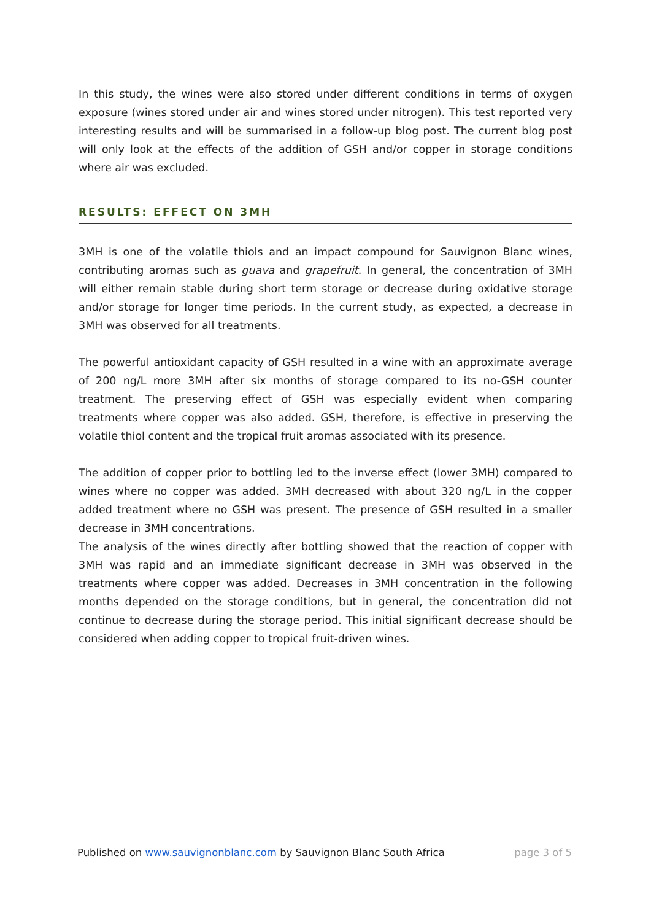In this study, the wines were also stored under different conditions in terms of oxygen exposure (wines stored under air and wines stored under nitrogen). This test reported very interesting results and will be summarised in a follow-up blog post. The current blog post will only look at the effects of the addition of GSH and/or copper in storage conditions where air was excluded.
RESULTS: EFFECT ON 3MH
3MH is one of the volatile thiols and an impact compound for Sauvignon Blanc wines, contributing aromas such as guava and grapefruit. In general, the concentration of 3MH will either remain stable during short term storage or decrease during oxidative storage and/or storage for longer time periods. In the current study, as expected, a decrease in 3MH was observed for all treatments.
The powerful antioxidant capacity of GSH resulted in a wine with an approximate average of 200 ng/L more 3MH after six months of storage compared to its no-GSH counter treatment. The preserving effect of GSH was especially evident when comparing treatments where copper was also added. GSH, therefore, is effective in preserving the volatile thiol content and the tropical fruit aromas associated with its presence.
The addition of copper prior to bottling led to the inverse effect (lower 3MH) compared to wines where no copper was added. 3MH decreased with about 320 ng/L in the copper added treatment where no GSH was present. The presence of GSH resulted in a smaller decrease in 3MH concentrations.
The analysis of the wines directly after bottling showed that the reaction of copper with 3MH was rapid and an immediate significant decrease in 3MH was observed in the treatments where copper was added. Decreases in 3MH concentration in the following months depended on the storage conditions, but in general, the concentration did not continue to decrease during the storage period. This initial significant decrease should be considered when adding copper to tropical fruit-driven wines.
Published on www.sauvignonblanc.com by Sauvignon Blanc South Africa page 3 of 5